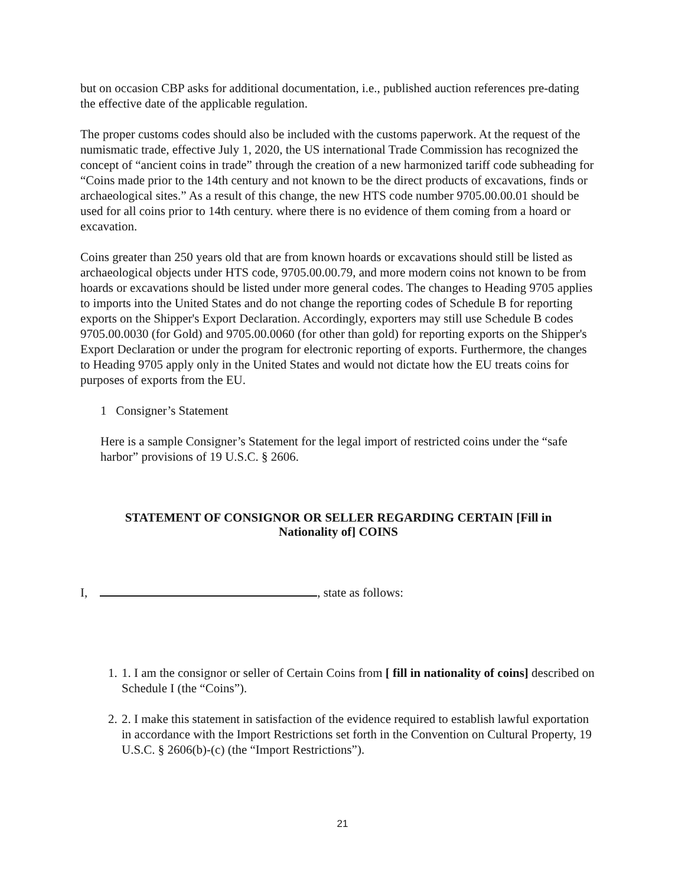but on occasion CBP asks for additional documentation, i.e., published auction references pre-dating the effective date of the applicable regulation.
The proper customs codes should also be included with the customs paperwork. At the request of the numismatic trade, effective July 1, 2020, the US international Trade Commission has recognized the concept of “ancient coins in trade” through the creation of a new harmonized tariff code subheading for “Coins made prior to the 14th century and not known to be the direct products of excavations, finds or archaeological sites.” As a result of this change, the new HTS code number 9705.00.00.01 should be used for all coins prior to 14th century. where there is no evidence of them coming from a hoard or excavation.
Coins greater than 250 years old that are from known hoards or excavations should still be listed as archaeological objects under HTS code, 9705.00.00.79, and more modern coins not known to be from hoards or excavations should be listed under more general codes. The changes to Heading 9705 applies to imports into the United States and do not change the reporting codes of Schedule B for reporting exports on the Shipper's Export Declaration. Accordingly, exporters may still use Schedule B codes 9705.00.0030 (for Gold) and 9705.00.0060 (for other than gold) for reporting exports on the Shipper's Export Declaration or under the program for electronic reporting of exports. Furthermore, the changes to Heading 9705 apply only in the United States and would not dictate how the EU treats coins for purposes of exports from the EU.
1 Consigner’s Statement
Here is a sample Consigner’s Statement for the legal import of restricted coins under the “safe harbor” provisions of 19 U.S.C. § 2606.
STATEMENT OF CONSIGNOR OR SELLER REGARDING CERTAIN [Fill in
Nationality of] COINS
I, , state as follows:
1. 1. I am the consignor or seller of Certain Coins from [ fill in nationality of coins] described on Schedule I (the “Coins”).
2. 2. I make this statement in satisfaction of the evidence required to establish lawful exportation in accordance with the Import Restrictions set forth in the Convention on Cultural Property, 19 U.S.C. § 2606(b)-(c) (the “Import Restrictions”).
21